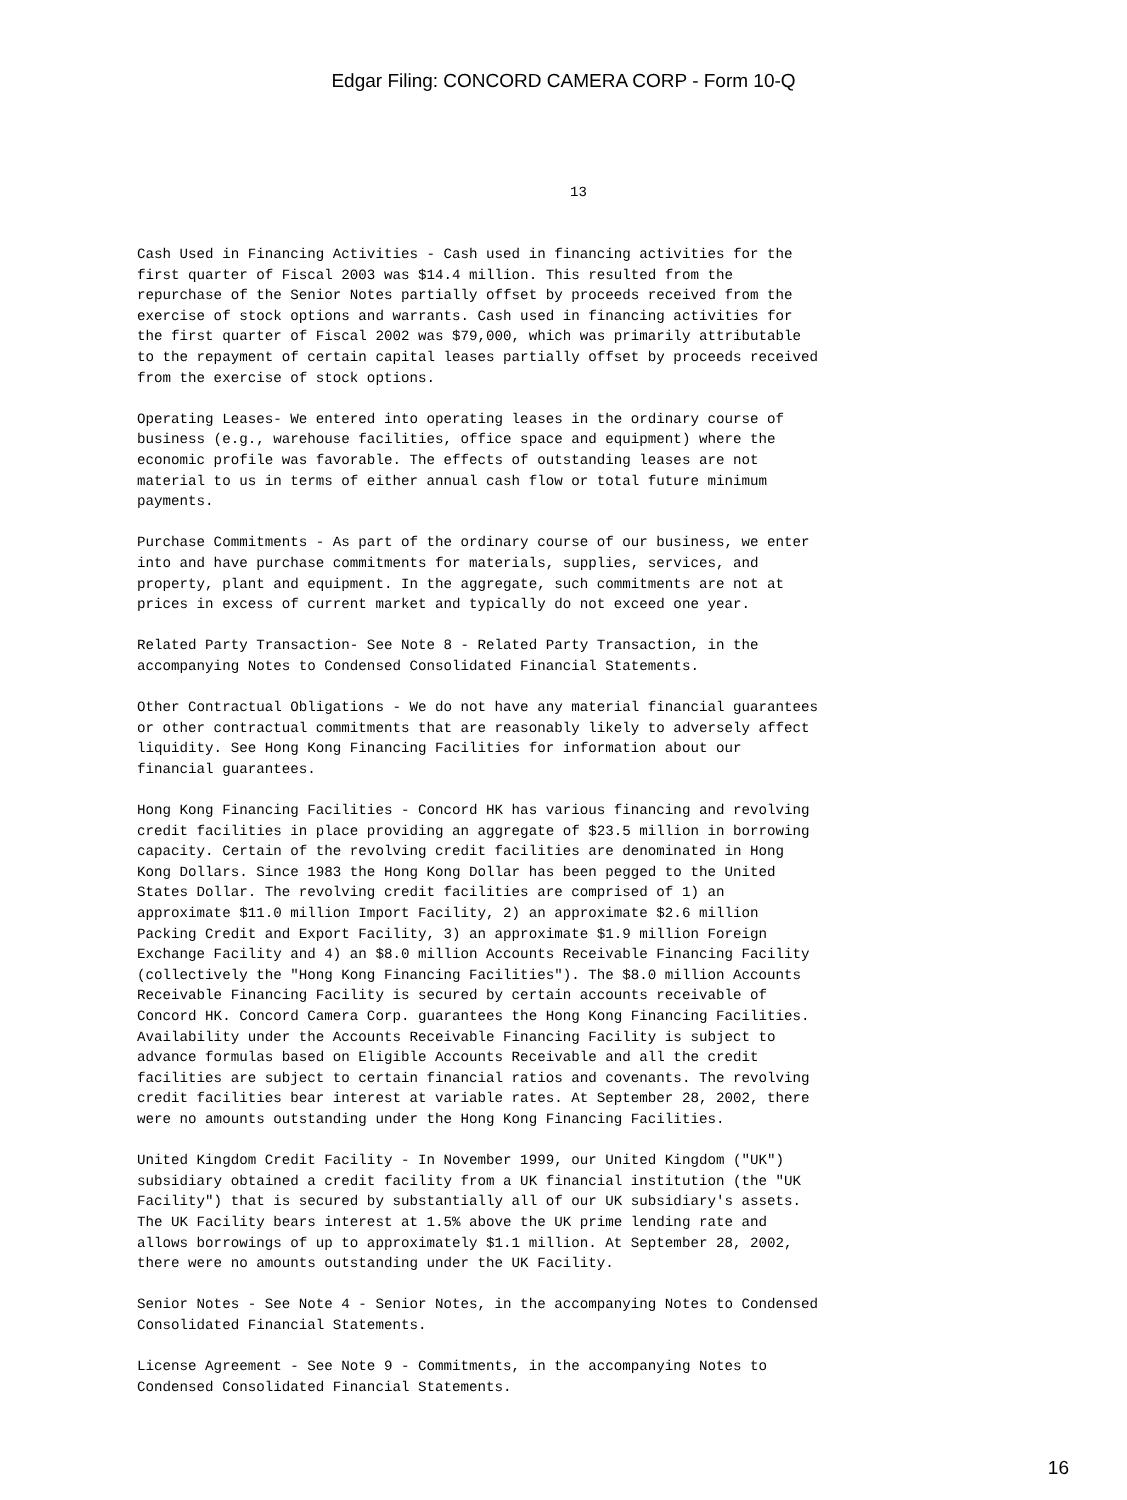Edgar Filing: CONCORD CAMERA CORP - Form 10-Q
13
Cash Used in Financing Activities - Cash used in financing activities for the
first quarter of Fiscal 2003 was $14.4 million. This resulted from the
repurchase of the Senior Notes partially offset by proceeds received from the
exercise of stock options and warrants. Cash used in financing activities for
the first quarter of Fiscal 2002 was $79,000, which was primarily attributable
to the repayment of certain capital leases partially offset by proceeds received
from the exercise of stock options.

Operating Leases- We entered into operating leases in the ordinary course of
business (e.g., warehouse facilities, office space and equipment) where the
economic profile was favorable. The effects of outstanding leases are not
material to us in terms of either annual cash flow or total future minimum
payments.

Purchase Commitments - As part of the ordinary course of our business, we enter
into and have purchase commitments for materials, supplies, services, and
property, plant and equipment. In the aggregate, such commitments are not at
prices in excess of current market and typically do not exceed one year.

Related Party Transaction- See Note 8 - Related Party Transaction, in the
accompanying Notes to Condensed Consolidated Financial Statements.

Other Contractual Obligations - We do not have any material financial guarantees
or other contractual commitments that are reasonably likely to adversely affect
liquidity. See Hong Kong Financing Facilities for information about our
financial guarantees.

Hong Kong Financing Facilities - Concord HK has various financing and revolving
credit facilities in place providing an aggregate of $23.5 million in borrowing
capacity. Certain of the revolving credit facilities are denominated in Hong
Kong Dollars. Since 1983 the Hong Kong Dollar has been pegged to the United
States Dollar. The revolving credit facilities are comprised of 1) an
approximate $11.0 million Import Facility, 2) an approximate $2.6 million
Packing Credit and Export Facility, 3) an approximate $1.9 million Foreign
Exchange Facility and 4) an $8.0 million Accounts Receivable Financing Facility
(collectively the "Hong Kong Financing Facilities"). The $8.0 million Accounts
Receivable Financing Facility is secured by certain accounts receivable of
Concord HK. Concord Camera Corp. guarantees the Hong Kong Financing Facilities.
Availability under the Accounts Receivable Financing Facility is subject to
advance formulas based on Eligible Accounts Receivable and all the credit
facilities are subject to certain financial ratios and covenants. The revolving
credit facilities bear interest at variable rates. At September 28, 2002, there
were no amounts outstanding under the Hong Kong Financing Facilities.

United Kingdom Credit Facility - In November 1999, our United Kingdom ("UK")
subsidiary obtained a credit facility from a UK financial institution (the "UK
Facility") that is secured by substantially all of our UK subsidiary's assets.
The UK Facility bears interest at 1.5% above the UK prime lending rate and
allows borrowings of up to approximately $1.1 million. At September 28, 2002,
there were no amounts outstanding under the UK Facility.

Senior Notes - See Note 4 - Senior Notes, in the accompanying Notes to Condensed
Consolidated Financial Statements.

License Agreement - See Note 9 - Commitments, in the accompanying Notes to
Condensed Consolidated Financial Statements.
16